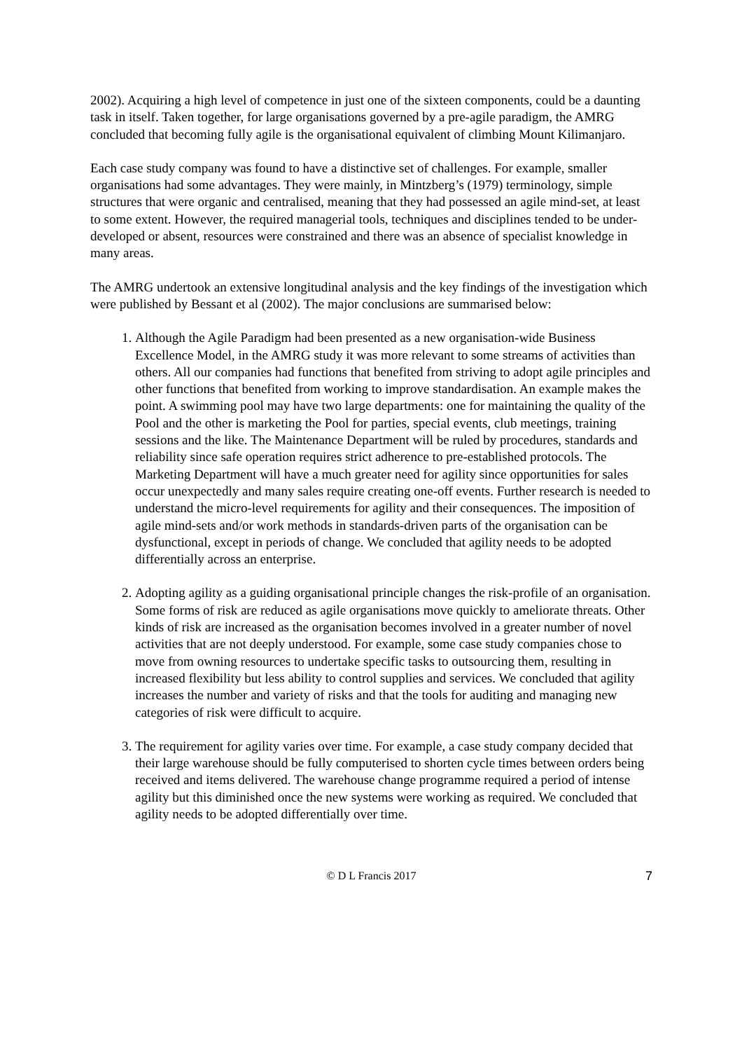2002). Acquiring a high level of competence in just one of the sixteen components, could be a daunting task in itself. Taken together, for large organisations governed by a pre-agile paradigm, the AMRG concluded that becoming fully agile is the organisational equivalent of climbing Mount Kilimanjaro.
Each case study company was found to have a distinctive set of challenges. For example, smaller organisations had some advantages. They were mainly, in Mintzberg’s (1979) terminology, simple structures that were organic and centralised, meaning that they had possessed an agile mind-set, at least to some extent. However, the required managerial tools, techniques and disciplines tended to be under-developed or absent, resources were constrained and there was an absence of specialist knowledge in many areas.
The AMRG undertook an extensive longitudinal analysis and the key findings of the investigation which were published by Bessant et al (2002). The major conclusions are summarised below:
1. Although the Agile Paradigm had been presented as a new organisation-wide Business Excellence Model, in the AMRG study it was more relevant to some streams of activities than others. All our companies had functions that benefited from striving to adopt agile principles and other functions that benefited from working to improve standardisation. An example makes the point. A swimming pool may have two large departments: one for maintaining the quality of the Pool and the other is marketing the Pool for parties, special events, club meetings, training sessions and the like. The Maintenance Department will be ruled by procedures, standards and reliability since safe operation requires strict adherence to pre-established protocols. The Marketing Department will have a much greater need for agility since opportunities for sales occur unexpectedly and many sales require creating one-off events. Further research is needed to understand the micro-level requirements for agility and their consequences. The imposition of agile mind-sets and/or work methods in standards-driven parts of the organisation can be dysfunctional, except in periods of change. We concluded that agility needs to be adopted differentially across an enterprise.
2. Adopting agility as a guiding organisational principle changes the risk-profile of an organisation. Some forms of risk are reduced as agile organisations move quickly to ameliorate threats. Other kinds of risk are increased as the organisation becomes involved in a greater number of novel activities that are not deeply understood. For example, some case study companies chose to move from owning resources to undertake specific tasks to outsourcing them, resulting in increased flexibility but less ability to control supplies and services. We concluded that agility increases the number and variety of risks and that the tools for auditing and managing new categories of risk were difficult to acquire.
3. The requirement for agility varies over time. For example, a case study company decided that their large warehouse should be fully computerised to shorten cycle times between orders being received and items delivered. The warehouse change programme required a period of intense agility but this diminished once the new systems were working as required. We concluded that agility needs to be adopted differentially over time.
© D L Francis 2017 7